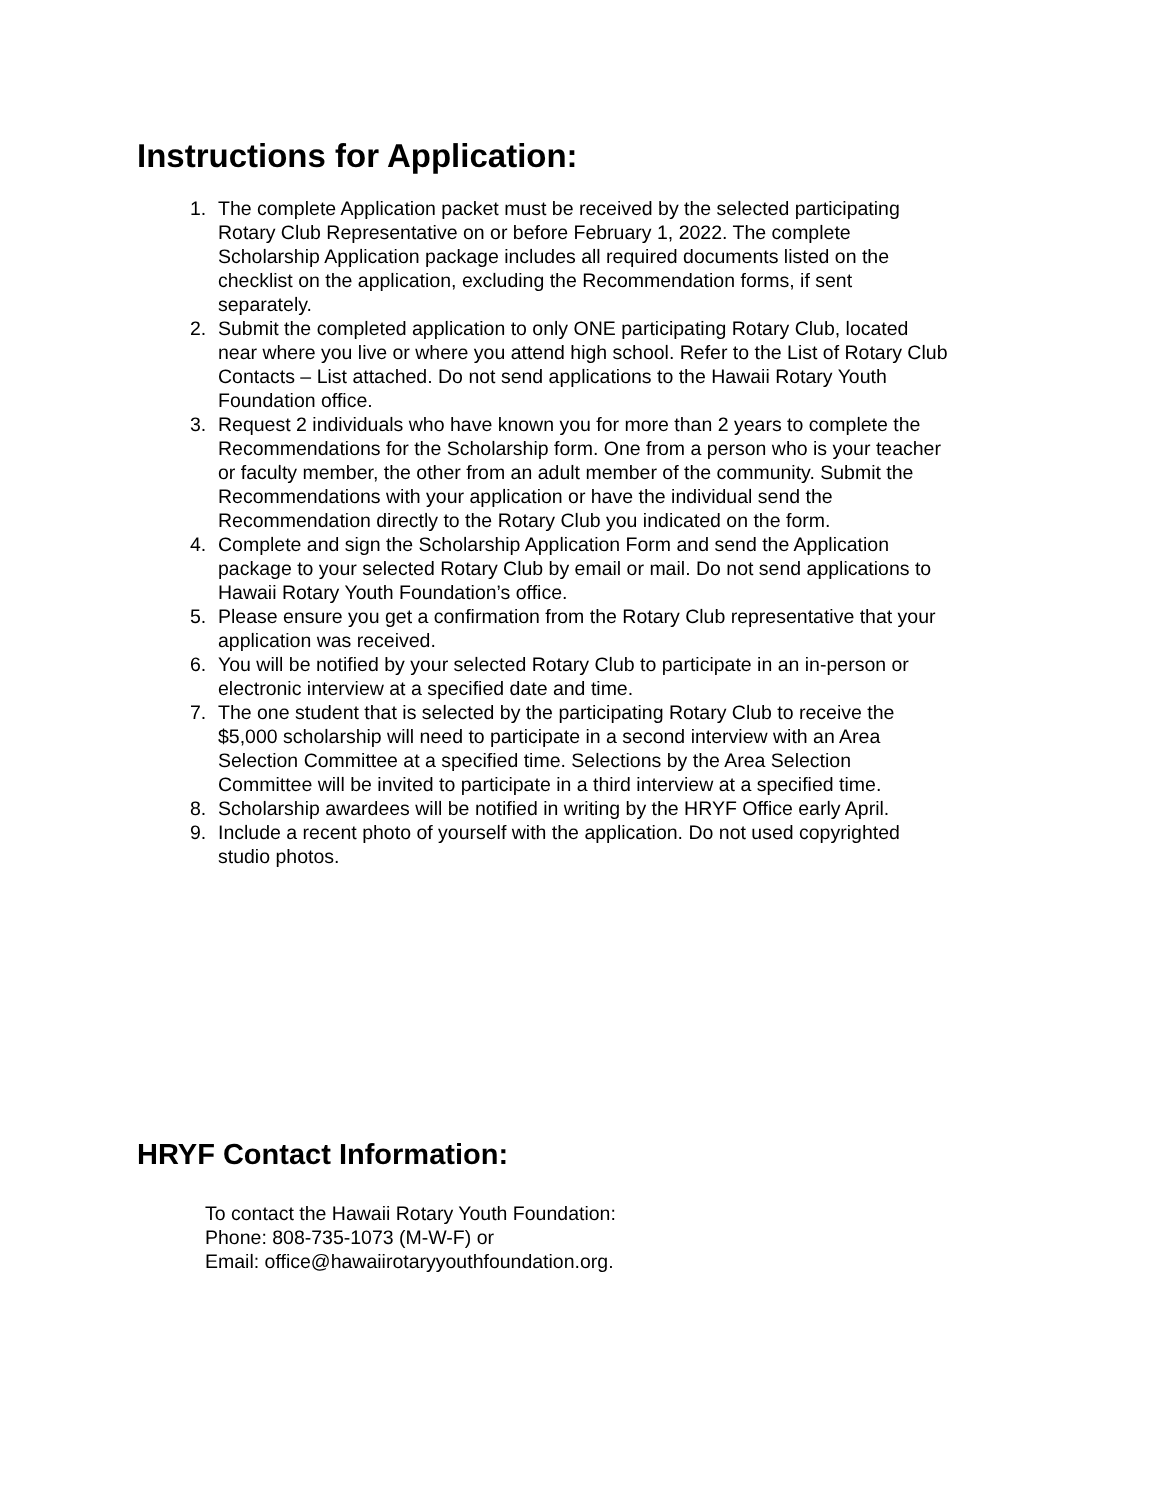Instructions for Application:
1. The complete Application packet must be received by the selected participating Rotary Club Representative on or before February 1, 2022. The complete Scholarship Application package includes all required documents listed on the checklist on the application, excluding the Recommendation forms, if sent separately.
2. Submit the completed application to only ONE participating Rotary Club, located near where you live or where you attend high school. Refer to the List of Rotary Club Contacts – List attached. Do not send applications to the Hawaii Rotary Youth Foundation office.
3. Request 2 individuals who have known you for more than 2 years to complete the Recommendations for the Scholarship form. One from a person who is your teacher or faculty member, the other from an adult member of the community. Submit the Recommendations with your application or have the individual send the Recommendation directly to the Rotary Club you indicated on the form.
4. Complete and sign the Scholarship Application Form and send the Application package to your selected Rotary Club by email or mail. Do not send applications to Hawaii Rotary Youth Foundation’s office.
5. Please ensure you get a confirmation from the Rotary Club representative that your application was received.
6. You will be notified by your selected Rotary Club to participate in an in-person or electronic interview at a specified date and time.
7. The one student that is selected by the participating Rotary Club to receive the $5,000 scholarship will need to participate in a second interview with an Area Selection Committee at a specified time. Selections by the Area Selection Committee will be invited to participate in a third interview at a specified time.
8. Scholarship awardees will be notified in writing by the HRYF Office early April.
9. Include a recent photo of yourself with the application. Do not used copyrighted studio photos.
HRYF Contact Information:
To contact the Hawaii Rotary Youth Foundation:
Phone: 808-735-1073 (M-W-F) or
Email: office@hawaiirotaryyouthfoundation.org.